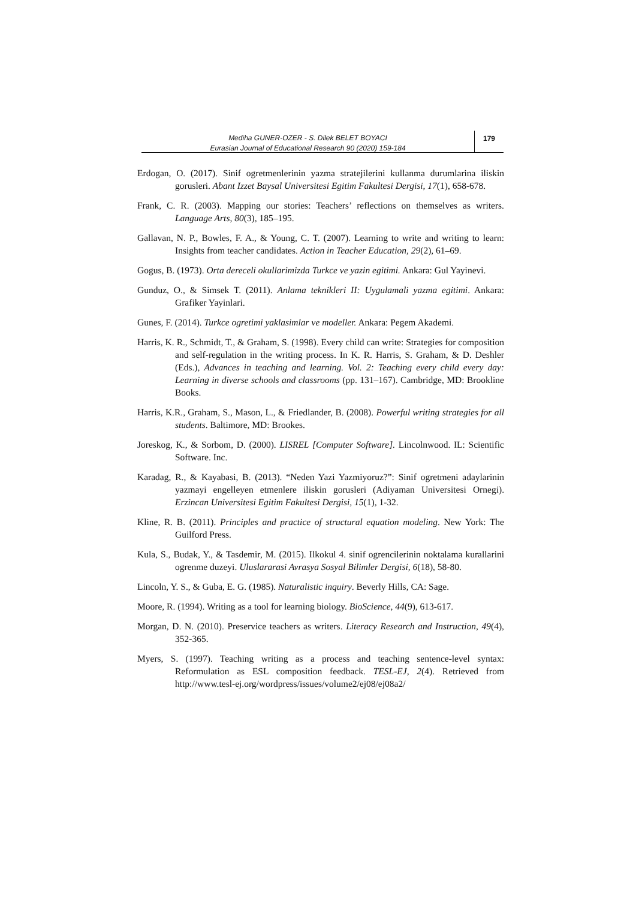Mediha GUNER-OZER - S. Dilek BELET BOYACI
Eurasian Journal of Educational Research 90 (2020) 159-184
179
Erdogan, O. (2017). Sinif ogretmenlerinin yazma stratejilerini kullanma durumlarina iliskin gorusleri. Abant Izzet Baysal Universitesi Egitim Fakultesi Dergisi, 17(1), 658-678.
Frank, C. R. (2003). Mapping our stories: Teachers’ reflections on themselves as writers. Language Arts, 80(3), 185–195.
Gallavan, N. P., Bowles, F. A., & Young, C. T. (2007). Learning to write and writing to learn: Insights from teacher candidates. Action in Teacher Education, 29(2), 61–69.
Gogus, B. (1973). Orta dereceli okullarimizda Turkce ve yazin egitimi. Ankara: Gul Yayinevi.
Gunduz, O., & Simsek T. (2011). Anlama teknikleri II: Uygulamali yazma egitimi. Ankara: Grafiker Yayinlari.
Gunes, F. (2014). Turkce ogretimi yaklasimlar ve modeller. Ankara: Pegem Akademi.
Harris, K. R., Schmidt, T., & Graham, S. (1998). Every child can write: Strategies for composition and self-regulation in the writing process. In K. R. Harris, S. Graham, & D. Deshler (Eds.), Advances in teaching and learning. Vol. 2: Teaching every child every day: Learning in diverse schools and classrooms (pp. 131–167). Cambridge, MD: Brookline Books.
Harris, K.R., Graham, S., Mason, L., & Friedlander, B. (2008). Powerful writing strategies for all students. Baltimore, MD: Brookes.
Joreskog, K., & Sorbom, D. (2000). LISREL [Computer Software]. Lincolnwood. IL: Scientific Software. Inc.
Karadag, R., & Kayabasi, B. (2013). “Neden Yazi Yazmiyoruz?”: Sinif ogretmeni adaylarinin yazmayi engelleyen etmenlere iliskin gorusleri (Adiyaman Universitesi Ornegi). Erzincan Universitesi Egitim Fakultesi Dergisi, 15(1), 1-32.
Kline, R. B. (2011). Principles and practice of structural equation modeling. New York: The Guilford Press.
Kula, S., Budak, Y., & Tasdemir, M. (2015). Ilkokul 4. sinif ogrencilerinin noktalama kurallarini ogrenme duzeyi. Uluslararasi Avrasya Sosyal Bilimler Dergisi, 6(18), 58-80.
Lincoln, Y. S., & Guba, E. G. (1985). Naturalistic inquiry. Beverly Hills, CA: Sage.
Moore, R. (1994). Writing as a tool for learning biology. BioScience, 44(9), 613-617.
Morgan, D. N. (2010). Preservice teachers as writers. Literacy Research and Instruction, 49(4), 352-365.
Myers, S. (1997). Teaching writing as a process and teaching sentence-level syntax: Reformulation as ESL composition feedback. TESL-EJ, 2(4). Retrieved from http://www.tesl-ej.org/wordpress/issues/volume2/ej08/ej08a2/